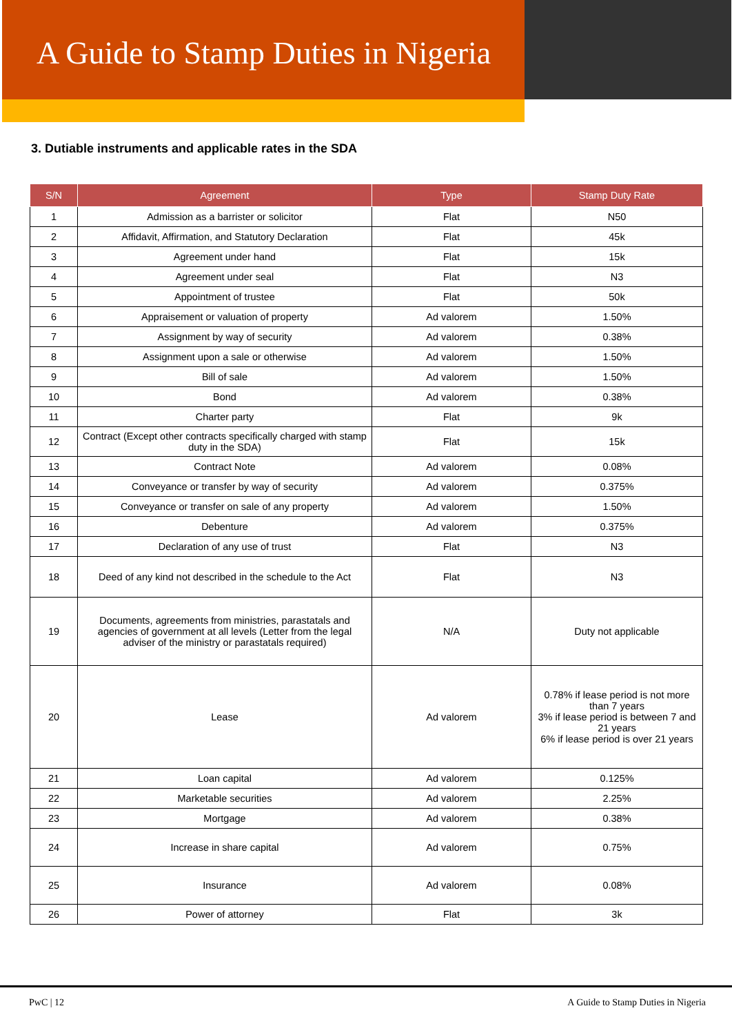A Guide to Stamp Duties in Nigeria
3. Dutiable instruments and applicable rates in the SDA
| S/N | Agreement | Type | Stamp Duty Rate |
| --- | --- | --- | --- |
| 1 | Admission as a barrister or solicitor | Flat | N50 |
| 2 | Affidavit, Affirmation, and Statutory Declaration | Flat | 45k |
| 3 | Agreement under hand | Flat | 15k |
| 4 | Agreement under seal | Flat | N3 |
| 5 | Appointment of trustee | Flat | 50k |
| 6 | Appraisement or valuation of property | Ad valorem | 1.50% |
| 7 | Assignment by way of security | Ad valorem | 0.38% |
| 8 | Assignment upon a sale or otherwise | Ad valorem | 1.50% |
| 9 | Bill of sale | Ad valorem | 1.50% |
| 10 | Bond | Ad valorem | 0.38% |
| 11 | Charter party | Flat | 9k |
| 12 | Contract (Except other contracts specifically charged with stamp duty in the SDA) | Flat | 15k |
| 13 | Contract Note | Ad valorem | 0.08% |
| 14 | Conveyance or transfer by way of security | Ad valorem | 0.375% |
| 15 | Conveyance or transfer on sale of any property | Ad valorem | 1.50% |
| 16 | Debenture | Ad valorem | 0.375% |
| 17 | Declaration of any use of trust | Flat | N3 |
| 18 | Deed of any kind not described in the schedule to the Act | Flat | N3 |
| 19 | Documents, agreements from ministries, parastatals and agencies of government at all levels (Letter from the legal adviser of the ministry or parastatals required) | N/A | Duty not applicable |
| 20 | Lease | Ad valorem | 0.78% if lease period is not more than 7 years 3% if lease period is between 7 and 21 years 6% if lease period is over 21 years |
| 21 | Loan capital | Ad valorem | 0.125% |
| 22 | Marketable securities | Ad valorem | 2.25% |
| 23 | Mortgage | Ad valorem | 0.38% |
| 24 | Increase in share capital | Ad valorem | 0.75% |
| 25 | Insurance | Ad valorem | 0.08% |
| 26 | Power of attorney | Flat | 3k |
PwC | 12 A Guide to Stamp Duties in Nigeria